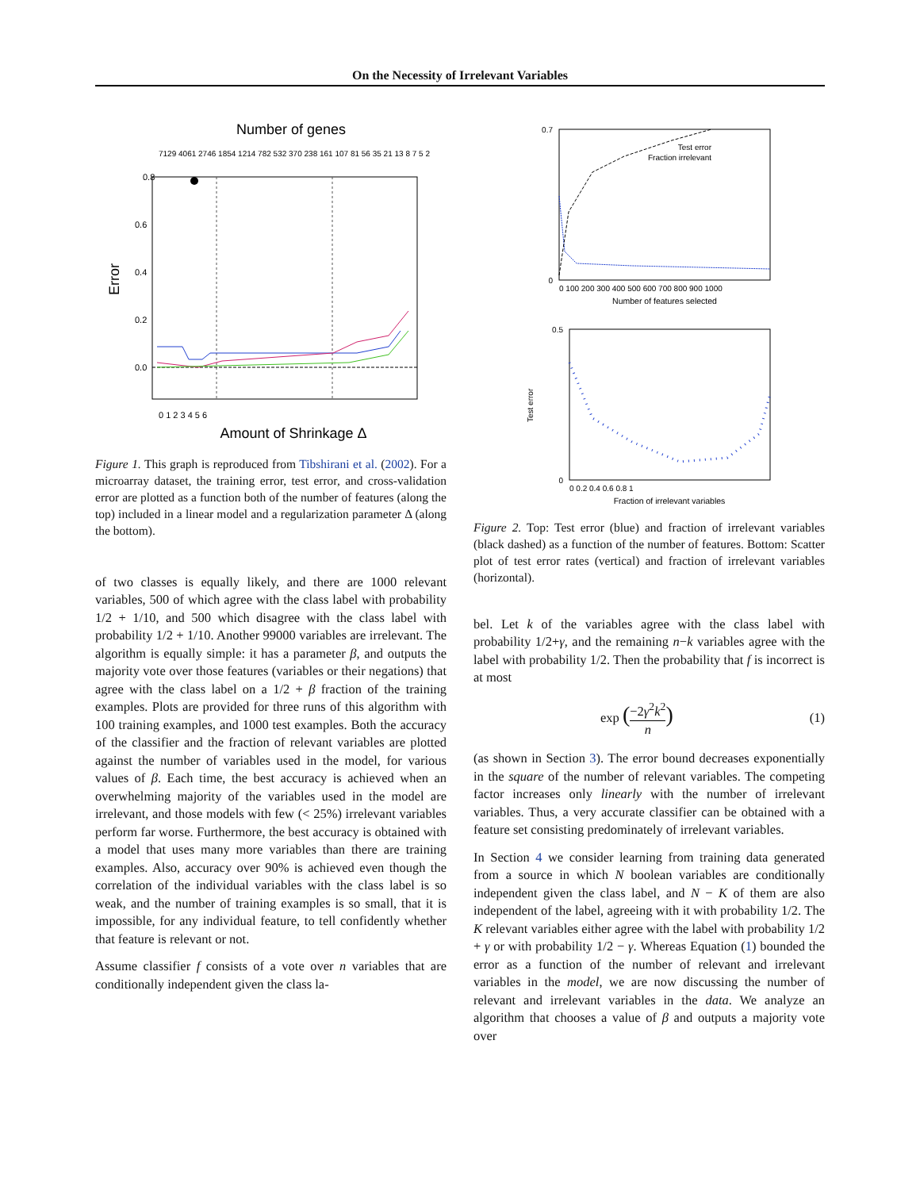On the Necessity of Irrelevant Variables
Number of genes
7129 4061 2746 1854 1214 782 532 370 238 161 107 81 56 35 21 13 8 7 5 2
0.8
0.6
0.4
0.2
0.0
Error
0 1 2 3 4 5 6
Amount of Shrinkage Δ
Figure 1. This graph is reproduced from Tibshirani et al. (2002). For a microarray dataset, the training error, test error, and cross-validation error are plotted as a function both of the number of features (along the top) included in a linear model and a regularization parameter Δ (along the bottom).
of two classes is equally likely, and there are 1000 relevant variables, 500 of which agree with the class label with probability 1/2 + 1/10, and 500 which disagree with the class label with probability 1/2 + 1/10. Another 99000 variables are irrelevant. The algorithm is equally simple: it has a parameter β, and outputs the majority vote over those features (variables or their negations) that agree with the class label on a 1/2 + β fraction of the training examples. Plots are provided for three runs of this algorithm with 100 training examples, and 1000 test examples. Both the accuracy of the classifier and the fraction of relevant variables are plotted against the number of variables used in the model, for various values of β. Each time, the best accuracy is achieved when an overwhelming majority of the variables used in the model are irrelevant, and those models with few (< 25%) irrelevant variables perform far worse. Furthermore, the best accuracy is obtained with a model that uses many more variables than there are training examples. Also, accuracy over 90% is achieved even though the correlation of the individual variables with the class label is so weak, and the number of training examples is so small, that it is impossible, for any individual feature, to tell confidently whether that feature is relevant or not.
Assume classifier f consists of a vote over n variables that are conditionally independent given the class la-
Test error
Fraction irrelevant
0.7
0
0 100 200 300 400 500 600 700 800 900 1000
Number of features selected
0.5
0
Test error
0 0.2 0.4 0.6 0.8 1
Fraction of irrelevant variables
Figure 2. Top: Test error (blue) and fraction of irrelevant variables (black dashed) as a function of the number of features. Bottom: Scatter plot of test error rates (vertical) and fraction of irrelevant variables (horizontal).
bel. Let k of the variables agree with the class label with probability 1/2+γ, and the remaining n−k variables agree with the label with probability 1/2. Then the probability that f is incorrect is at most
exp (−2γ<sup>2</sup>k<sup>2</sup> n) (1)
(as shown in Section 3). The error bound decreases exponentially in the square of the number of relevant variables. The competing factor increases only linearly with the number of irrelevant variables. Thus, a very accurate classifier can be obtained with a feature set consisting predominately of irrelevant variables.
In Section 4 we consider learning from training data generated from a source in which N boolean variables are conditionally independent given the class label, and N − K of them are also independent of the label, agreeing with it with probability 1/2. The K relevant variables either agree with the label with probability 1/2 + γ or with probability 1/2 − γ. Whereas Equation (1) bounded the error as a function of the number of relevant and irrelevant variables in the model, we are now discussing the number of relevant and irrelevant variables in the data. We analyze an algorithm that chooses a value of β and outputs a majority vote over